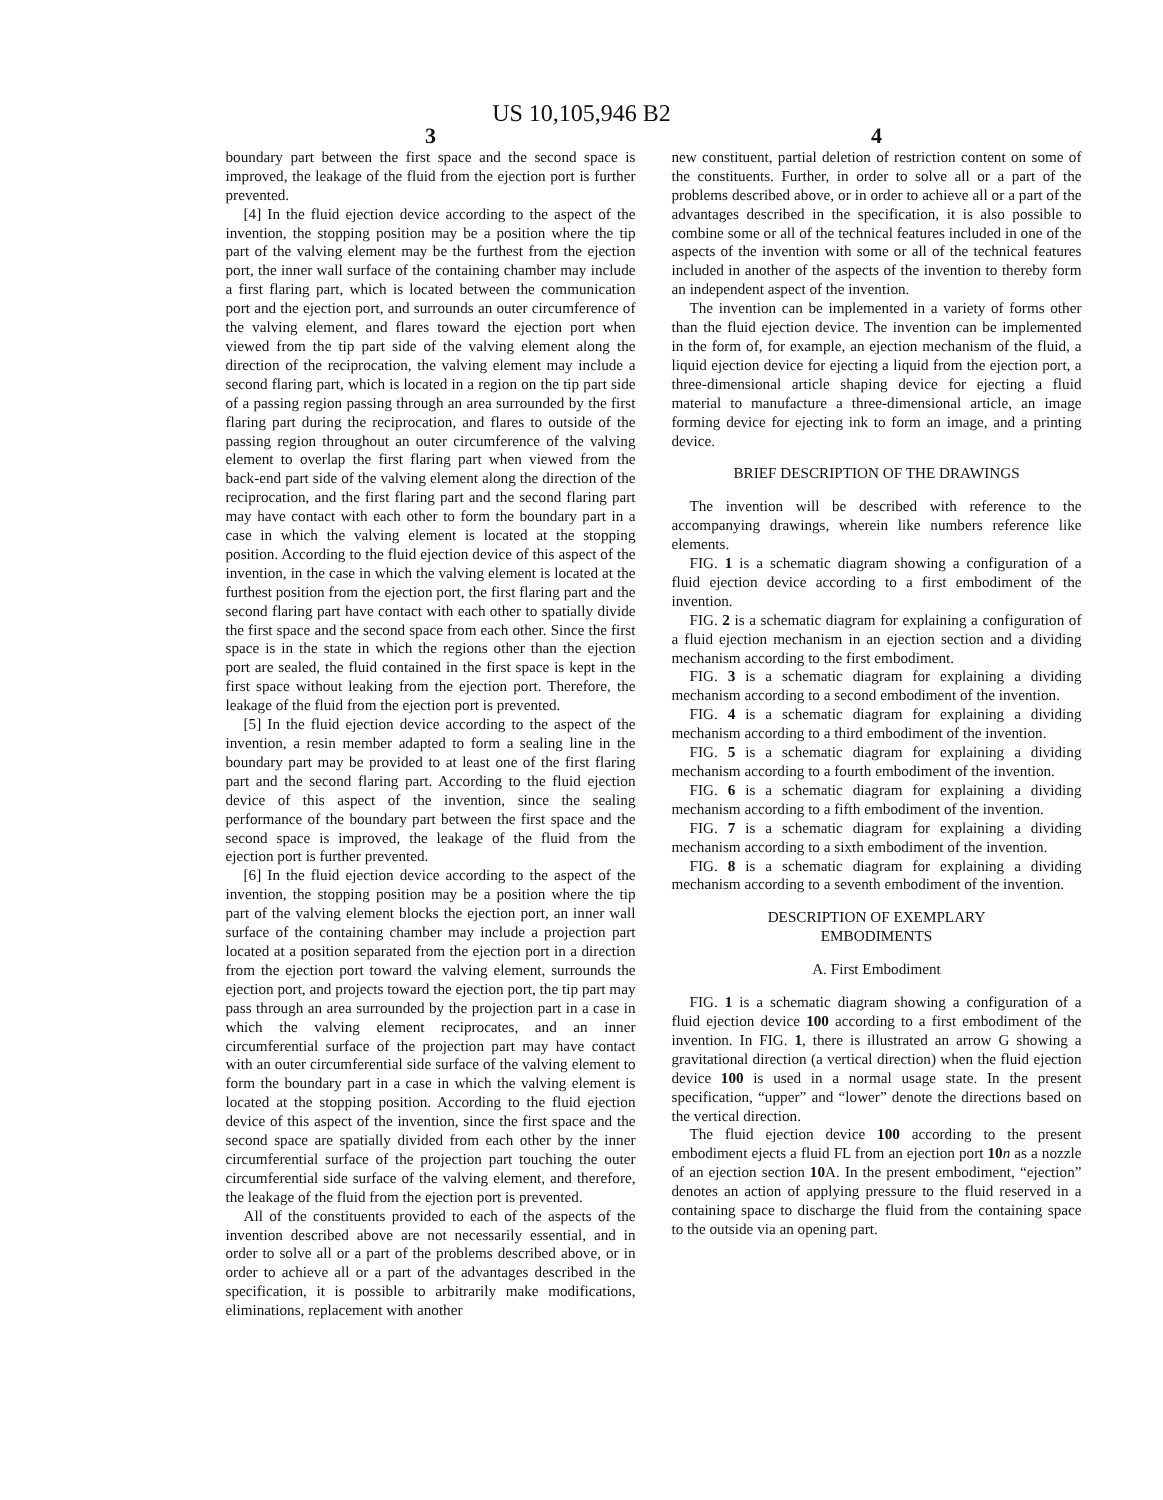US 10,105,946 B2
3
boundary part between the first space and the second space is improved, the leakage of the fluid from the ejection port is further prevented.
[4] In the fluid ejection device according to the aspect of the invention, the stopping position may be a position where the tip part of the valving element may be the furthest from the ejection port, the inner wall surface of the containing chamber may include a first flaring part, which is located between the communication port and the ejection port, and surrounds an outer circumference of the valving element, and flares toward the ejection port when viewed from the tip part side of the valving element along the direction of the reciprocation, the valving element may include a second flaring part, which is located in a region on the tip part side of a passing region passing through an area surrounded by the first flaring part during the reciprocation, and flares to outside of the passing region throughout an outer circumference of the valving element to overlap the first flaring part when viewed from the back-end part side of the valving element along the direction of the reciprocation, and the first flaring part and the second flaring part may have contact with each other to form the boundary part in a case in which the valving element is located at the stopping position. According to the fluid ejection device of this aspect of the invention, in the case in which the valving element is located at the furthest position from the ejection port, the first flaring part and the second flaring part have contact with each other to spatially divide the first space and the second space from each other. Since the first space is in the state in which the regions other than the ejection port are sealed, the fluid contained in the first space is kept in the first space without leaking from the ejection port. Therefore, the leakage of the fluid from the ejection port is prevented.
[5] In the fluid ejection device according to the aspect of the invention, a resin member adapted to form a sealing line in the boundary part may be provided to at least one of the first flaring part and the second flaring part. According to the fluid ejection device of this aspect of the invention, since the sealing performance of the boundary part between the first space and the second space is improved, the leakage of the fluid from the ejection port is further prevented.
[6] In the fluid ejection device according to the aspect of the invention, the stopping position may be a position where the tip part of the valving element blocks the ejection port, an inner wall surface of the containing chamber may include a projection part located at a position separated from the ejection port in a direction from the ejection port toward the valving element, surrounds the ejection port, and projects toward the ejection port, the tip part may pass through an area surrounded by the projection part in a case in which the valving element reciprocates, and an inner circumferential surface of the projection part may have contact with an outer circumferential side surface of the valving element to form the boundary part in a case in which the valving element is located at the stopping position. According to the fluid ejection device of this aspect of the invention, since the first space and the second space are spatially divided from each other by the inner circumferential surface of the projection part touching the outer circumferential side surface of the valving element, and therefore, the leakage of the fluid from the ejection port is prevented.
All of the constituents provided to each of the aspects of the invention described above are not necessarily essential, and in order to solve all or a part of the problems described above, or in order to achieve all or a part of the advantages described in the specification, it is possible to arbitrarily make modifications, eliminations, replacement with another
4
new constituent, partial deletion of restriction content on some of the constituents. Further, in order to solve all or a part of the problems described above, or in order to achieve all or a part of the advantages described in the specification, it is also possible to combine some or all of the technical features included in one of the aspects of the invention with some or all of the technical features included in another of the aspects of the invention to thereby form an independent aspect of the invention.
The invention can be implemented in a variety of forms other than the fluid ejection device. The invention can be implemented in the form of, for example, an ejection mechanism of the fluid, a liquid ejection device for ejecting a liquid from the ejection port, a three-dimensional article shaping device for ejecting a fluid material to manufacture a three-dimensional article, an image forming device for ejecting ink to form an image, and a printing device.
BRIEF DESCRIPTION OF THE DRAWINGS
The invention will be described with reference to the accompanying drawings, wherein like numbers reference like elements.
FIG. 1 is a schematic diagram showing a configuration of a fluid ejection device according to a first embodiment of the invention.
FIG. 2 is a schematic diagram for explaining a configuration of a fluid ejection mechanism in an ejection section and a dividing mechanism according to the first embodiment.
FIG. 3 is a schematic diagram for explaining a dividing mechanism according to a second embodiment of the invention.
FIG. 4 is a schematic diagram for explaining a dividing mechanism according to a third embodiment of the invention.
FIG. 5 is a schematic diagram for explaining a dividing mechanism according to a fourth embodiment of the invention.
FIG. 6 is a schematic diagram for explaining a dividing mechanism according to a fifth embodiment of the invention.
FIG. 7 is a schematic diagram for explaining a dividing mechanism according to a sixth embodiment of the invention.
FIG. 8 is a schematic diagram for explaining a dividing mechanism according to a seventh embodiment of the invention.
DESCRIPTION OF EXEMPLARY
EMBODIMENTS
A. First Embodiment
FIG. 1 is a schematic diagram showing a configuration of a fluid ejection device 100 according to a first embodiment of the invention. In FIG. 1, there is illustrated an arrow G showing a gravitational direction (a vertical direction) when the fluid ejection device 100 is used in a normal usage state. In the present specification, “upper” and “lower” denote the directions based on the vertical direction.
The fluid ejection device 100 according to the present embodiment ejects a fluid FL from an ejection port 10 n as a nozzle of an ejection section 10 A. In the present embodiment, “ejection” denotes an action of applying pressure to the fluid reserved in a containing space to discharge the fluid from the containing space to the outside via an opening part.